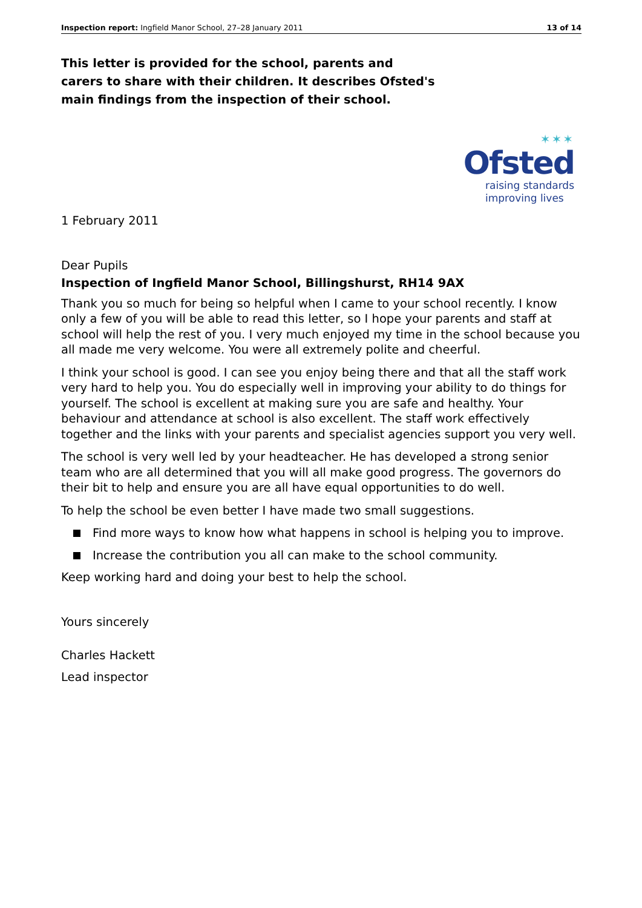Inspection report: Ingfield Manor School, 27–28 January 2011 13 of 14
This letter is provided for the school, parents and carers to share with their children. It describes Ofsted's main findings from the inspection of their school.
✶✶✶
Ofsted
raising standards
improving lives
1 February 2011
Dear Pupils
Inspection of Ingfield Manor School, Billingshurst, RH14 9AX
Thank you so much for being so helpful when I came to your school recently. I know only a few of you will be able to read this letter, so I hope your parents and staff at school will help the rest of you. I very much enjoyed my time in the school because you all made me very welcome. You were all extremely polite and cheerful.
I think your school is good. I can see you enjoy being there and that all the staff work very hard to help you. You do especially well in improving your ability to do things for yourself. The school is excellent at making sure you are safe and healthy. Your behaviour and attendance at school is also excellent. The staff work effectively together and the links with your parents and specialist agencies support you very well.
The school is very well led by your headteacher. He has developed a strong senior team who are all determined that you will all make good progress. The governors do their bit to help and ensure you are all have equal opportunities to do well.
To help the school be even better I have made two small suggestions.
Find more ways to know how what happens in school is helping you to improve.
Increase the contribution you all can make to the school community.
Keep working hard and doing your best to help the school.
Yours sincerely
Charles Hackett
Lead inspector